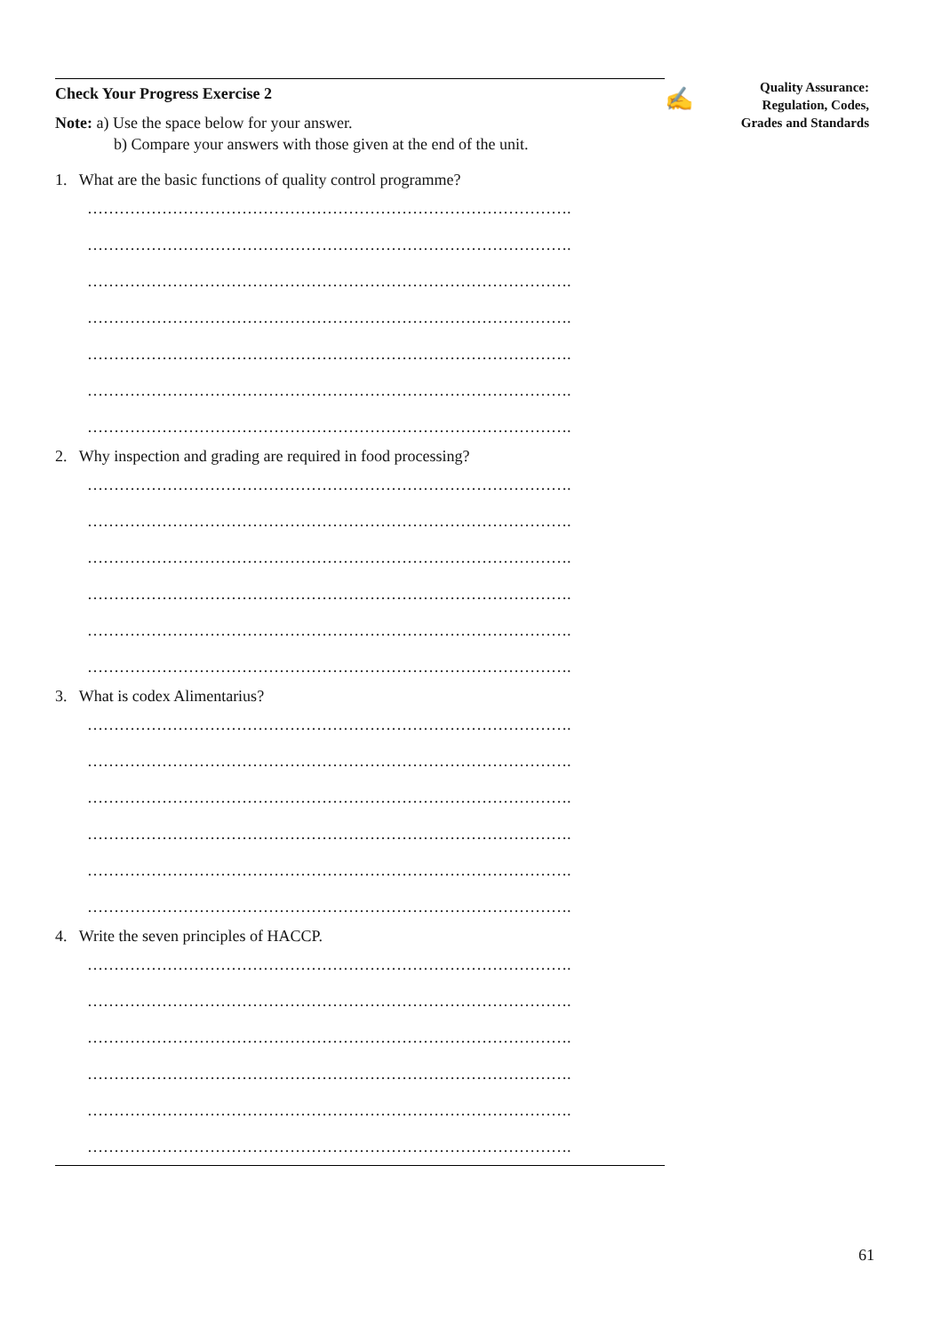Check Your Progress Exercise 2
Note: a) Use the space below for your answer.
b) Compare your answers with those given at the end of the unit.
1. What are the basic functions of quality control programme?
……………………………………………………………………………….
……………………………………………………………………………….
……………………………………………………………………………….
……………………………………………………………………………….
……………………………………………………………………………….
……………………………………………………………………………….
……………………………………………………………………………….
2. Why inspection and grading are required in food processing?
……………………………………………………………………………….
……………………………………………………………………………….
……………………………………………………………………………….
……………………………………………………………………………….
……………………………………………………………………………….
……………………………………………………………………………….
3. What is codex Alimentarius?
……………………………………………………………………………….
……………………………………………………………………………….
……………………………………………………………………………….
……………………………………………………………………………….
……………………………………………………………………………….
……………………………………………………………………………….
4. Write the seven principles of HACCP.
……………………………………………………………………………….
……………………………………………………………………………….
……………………………………………………………………………….
……………………………………………………………………………….
……………………………………………………………………………….
……………………………………………………………………………….
✍
Quality Assurance:
Regulation, Codes,
Grades and Standards
61